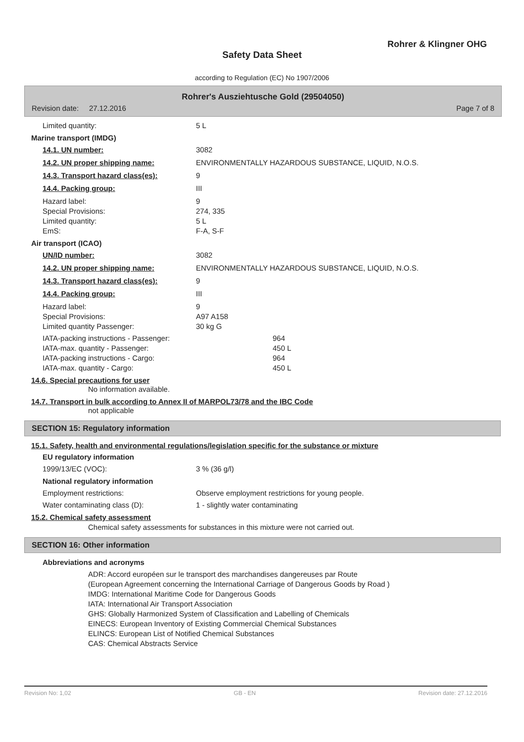Rohrer & Klingner OHG
Safety Data Sheet
according to Regulation (EC) No 1907/2006
Rohrer's Ausziehtusche Gold (29504050)
Revision date: 27.12.2016 Page 7 of 8
Limited quantity: 5 L
Marine transport (IMDG)
14.1. UN number: 3082
14.2. UN proper shipping name: ENVIRONMENTALLY HAZARDOUS SUBSTANCE, LIQUID, N.O.S.
14.3. Transport hazard class(es): 9
14.4. Packing group: III
Hazard label: 9
Special Provisions: 274, 335
Limited quantity: 5 L
EmS: F-A, S-F
Air transport (ICAO)
UN/ID number: 3082
14.2. UN proper shipping name: ENVIRONMENTALLY HAZARDOUS SUBSTANCE, LIQUID, N.O.S.
14.3. Transport hazard class(es): 9
14.4. Packing group: III
Hazard label: 9
Special Provisions: A97 A158
Limited quantity Passenger: 30 kg G
IATA-packing instructions - Passenger: 964
IATA-max. quantity - Passenger: 450 L
IATA-packing instructions - Cargo: 964
IATA-max. quantity - Cargo: 450 L
14.6. Special precautions for user
No information available.
14.7. Transport in bulk according to Annex II of MARPOL73/78 and the IBC Code
not applicable
SECTION 15: Regulatory information
15.1. Safety, health and environmental regulations/legislation specific for the substance or mixture
EU regulatory information
1999/13/EC (VOC): 3 % (36 g/l)
National regulatory information
Employment restrictions: Observe employment restrictions for young people.
Water contaminating class (D): 1 - slightly water contaminating
15.2. Chemical safety assessment
Chemical safety assessments for substances in this mixture were not carried out.
SECTION 16: Other information
Abbreviations and acronyms
ADR: Accord européen sur le transport des marchandises dangereuses par Route
(European Agreement concerning the International Carriage of Dangerous Goods by Road )
IMDG: International Maritime Code for Dangerous Goods
IATA: International Air Transport Association
GHS: Globally Harmonized System of Classification and Labelling of Chemicals
EINECS: European Inventory of Existing Commercial Chemical Substances
ELINCS: European List of Notified Chemical Substances
CAS: Chemical Abstracts Service
Revision No: 1,02 GB - EN Revision date: 27.12.2016